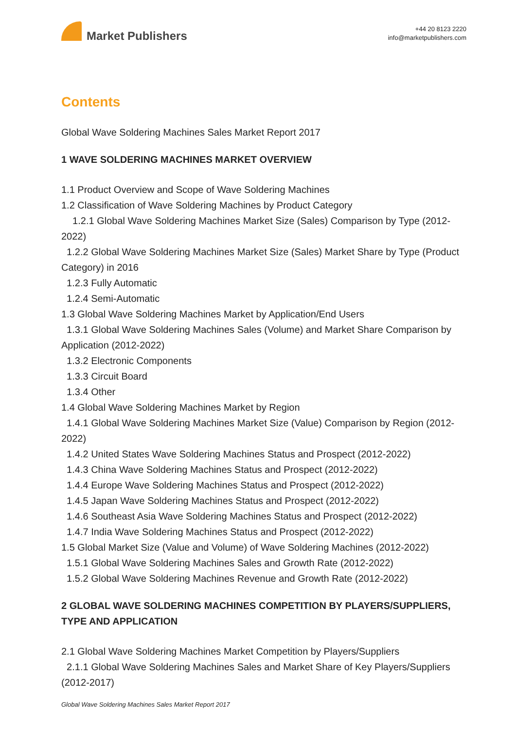Market Publishers
+44 20 8123 2220
info@marketpublishers.com
Contents
Global Wave Soldering Machines Sales Market Report 2017
1 WAVE SOLDERING MACHINES MARKET OVERVIEW
1.1 Product Overview and Scope of Wave Soldering Machines
1.2 Classification of Wave Soldering Machines by Product Category
1.2.1 Global Wave Soldering Machines Market Size (Sales) Comparison by Type (2012-2022)
1.2.2 Global Wave Soldering Machines Market Size (Sales) Market Share by Type (Product Category) in 2016
1.2.3 Fully Automatic
1.2.4 Semi-Automatic
1.3 Global Wave Soldering Machines Market by Application/End Users
1.3.1 Global Wave Soldering Machines Sales (Volume) and Market Share Comparison by Application (2012-2022)
1.3.2 Electronic Components
1.3.3 Circuit Board
1.3.4 Other
1.4 Global Wave Soldering Machines Market by Region
1.4.1 Global Wave Soldering Machines Market Size (Value) Comparison by Region (2012-2022)
1.4.2 United States Wave Soldering Machines Status and Prospect (2012-2022)
1.4.3 China Wave Soldering Machines Status and Prospect (2012-2022)
1.4.4 Europe Wave Soldering Machines Status and Prospect (2012-2022)
1.4.5 Japan Wave Soldering Machines Status and Prospect (2012-2022)
1.4.6 Southeast Asia Wave Soldering Machines Status and Prospect (2012-2022)
1.4.7 India Wave Soldering Machines Status and Prospect (2012-2022)
1.5 Global Market Size (Value and Volume) of Wave Soldering Machines (2012-2022)
1.5.1 Global Wave Soldering Machines Sales and Growth Rate (2012-2022)
1.5.2 Global Wave Soldering Machines Revenue and Growth Rate (2012-2022)
2 GLOBAL WAVE SOLDERING MACHINES COMPETITION BY PLAYERS/SUPPLIERS, TYPE AND APPLICATION
2.1 Global Wave Soldering Machines Market Competition by Players/Suppliers
2.1.1 Global Wave Soldering Machines Sales and Market Share of Key Players/Suppliers (2012-2017)
Global Wave Soldering Machines Sales Market Report 2017